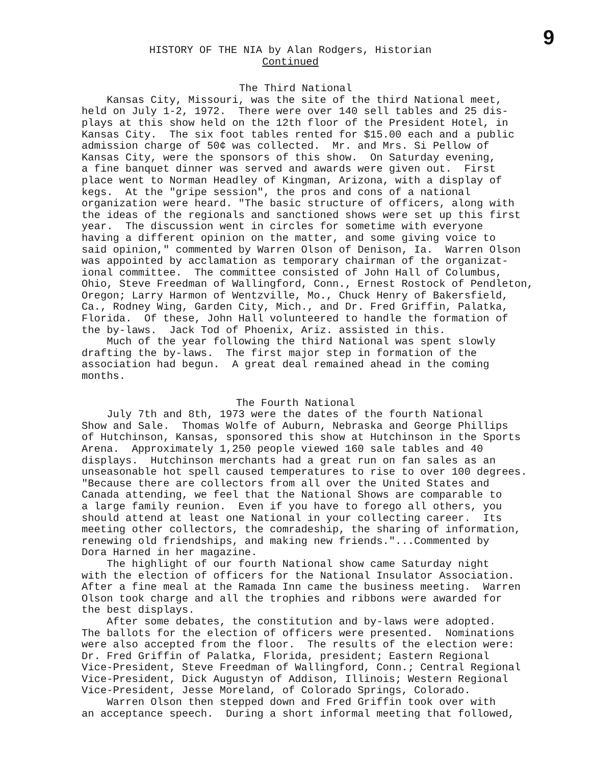9
HISTORY OF THE NIA by Alan Rodgers, Historian
Continued
The Third National
Kansas City, Missouri, was the site of the third National meet, held on July 1-2, 1972. There were over 140 sell tables and 25 dis- plays at this show held on the 12th floor of the President Hotel, in Kansas City. The six foot tables rented for $15.00 each and a public admission charge of 50¢ was collected. Mr. and Mrs. Si Pellow of Kansas City, were the sponsors of this show. On Saturday evening, a fine banquet dinner was served and awards were given out. First place went to Norman Headley of Kingman, Arizona, with a display of kegs. At the "gripe session", the pros and cons of a national organization were heard. "The basic structure of officers, along with the ideas of the regionals and sanctioned shows were set up this first year. The discussion went in circles for sometime with everyone having a different opinion on the matter, and some giving voice to said opinion," commented by Warren Olson of Denison, Ia. Warren Olson was appointed by acclamation as temporary chairman of the organizat- ional committee. The committee consisted of John Hall of Columbus, Ohio, Steve Freedman of Wallingford, Conn., Ernest Rostock of Pendleton, Oregon; Larry Harmon of Wentzville, Mo., Chuck Henry of Bakersfield, Ca., Rodney Wing, Garden City, Mich., and Dr. Fred Griffin, Palatka, Florida. Of these, John Hall volunteered to handle the formation of the by-laws. Jack Tod of Phoenix, Ariz. assisted in this. Much of the year following the third National was spent slowly drafting the by-laws. The first major step in formation of the association had begun. A great deal remained ahead in the coming months.
The Fourth National
July 7th and 8th, 1973 were the dates of the fourth National Show and Sale. Thomas Wolfe of Auburn, Nebraska and George Phillips of Hutchinson, Kansas, sponsored this show at Hutchinson in the Sports Arena. Approximately 1,250 people viewed 160 sale tables and 40 displays. Hutchinson merchants had a great run on fan sales as an unseasonable hot spell caused temperatures to rise to over 100 degrees. "Because there are collectors from all over the United States and Canada attending, we feel that the National Shows are comparable to a large family reunion. Even if you have to forego all others, you should attend at least one National in your collecting career. Its meeting other collectors, the comradeship, the sharing of information, renewing old friendships, and making new friends."...Commented by Dora Harned in her magazine. The highlight of our fourth National show came Saturday night with the election of officers for the National Insulator Association. After a fine meal at the Ramada Inn came the business meeting. Warren Olson took charge and all the trophies and ribbons were awarded for the best displays. After some debates, the constitution and by-laws were adopted. The ballots for the election of officers were presented. Nominations were also accepted from the floor. The results of the election were: Dr. Fred Griffin of Palatka, Florida, president; Eastern Regional Vice-President, Steve Freedman of Wallingford, Conn.; Central Regional Vice-President, Dick Augustyn of Addison, Illinois; Western Regional Vice-President, Jesse Moreland, of Colorado Springs, Colorado. Warren Olson then stepped down and Fred Griffin took over with an acceptance speech. During a short informal meeting that followed,